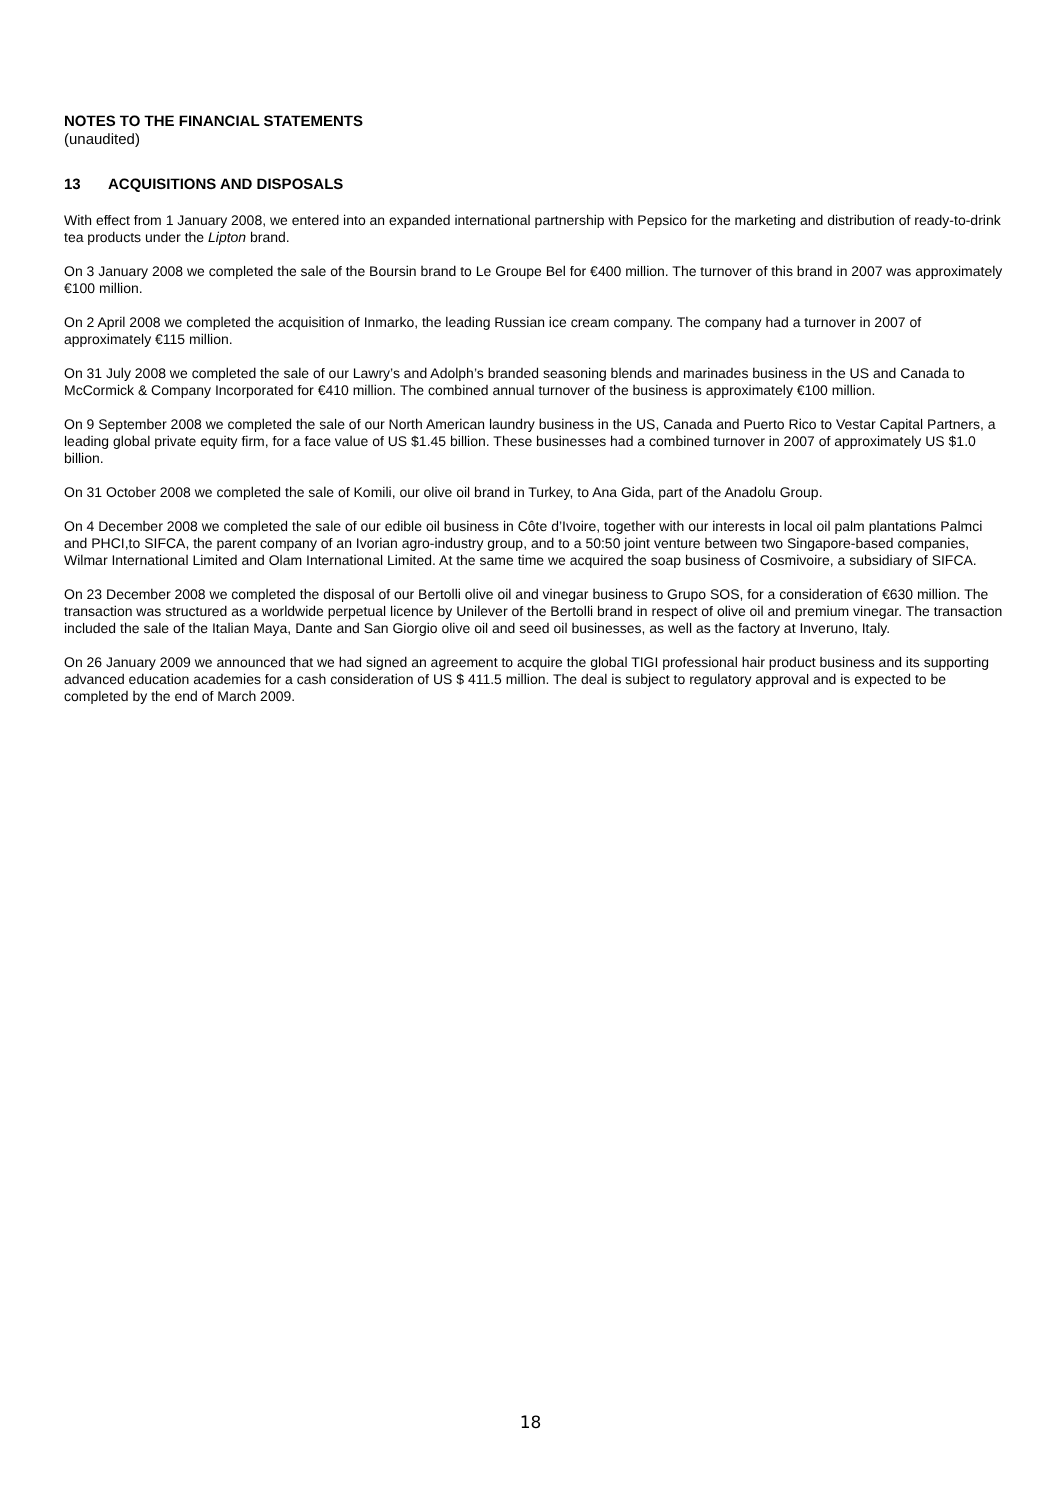NOTES TO THE FINANCIAL STATEMENTS
(unaudited)
13 ACQUISITIONS AND DISPOSALS
With effect from 1 January 2008, we entered into an expanded international partnership with Pepsico for the marketing and distribution of ready-to-drink tea products under the Lipton brand.
On 3 January 2008 we completed the sale of the Boursin brand to Le Groupe Bel for €400 million. The turnover of this brand in 2007 was approximately €100 million.
On 2 April 2008 we completed the acquisition of Inmarko, the leading Russian ice cream company. The company had a turnover in 2007 of approximately €115 million.
On 31 July 2008 we completed the sale of our Lawry’s and Adolph’s branded seasoning blends and marinades business in the US and Canada to McCormick & Company Incorporated for €410 million. The combined annual turnover of the business is approximately €100 million.
On 9 September 2008 we completed the sale of our North American laundry business in the US, Canada and Puerto Rico to Vestar Capital Partners, a leading global private equity firm, for a face value of US $1.45 billion. These businesses had a combined turnover in 2007 of approximately US $1.0 billion.
On 31 October 2008 we completed the sale of Komili, our olive oil brand in Turkey, to Ana Gida, part of the Anadolu Group.
On 4 December 2008 we completed the sale of our edible oil business in Côte d’Ivoire, together with our interests in local oil palm plantations Palmci and PHCI,to SIFCA, the parent company of an Ivorian agro-industry group, and to a 50:50 joint venture between two Singapore-based companies, Wilmar International Limited and Olam International Limited. At the same time we acquired the soap business of Cosmivoire, a subsidiary of SIFCA.
On 23 December 2008 we completed the disposal of our Bertolli olive oil and vinegar business to Grupo SOS, for a consideration of €630 million. The transaction was structured as a worldwide perpetual licence by Unilever of the Bertolli brand in respect of olive oil and premium vinegar. The transaction included the sale of the Italian Maya, Dante and San Giorgio olive oil and seed oil businesses, as well as the factory at Inveruno, Italy.
On 26 January 2009 we announced that we had signed an agreement to acquire the global TIGI professional hair product business and its supporting advanced education academies for a cash consideration of US $ 411.5 million. The deal is subject to regulatory approval and is expected to be completed by the end of March 2009.
18